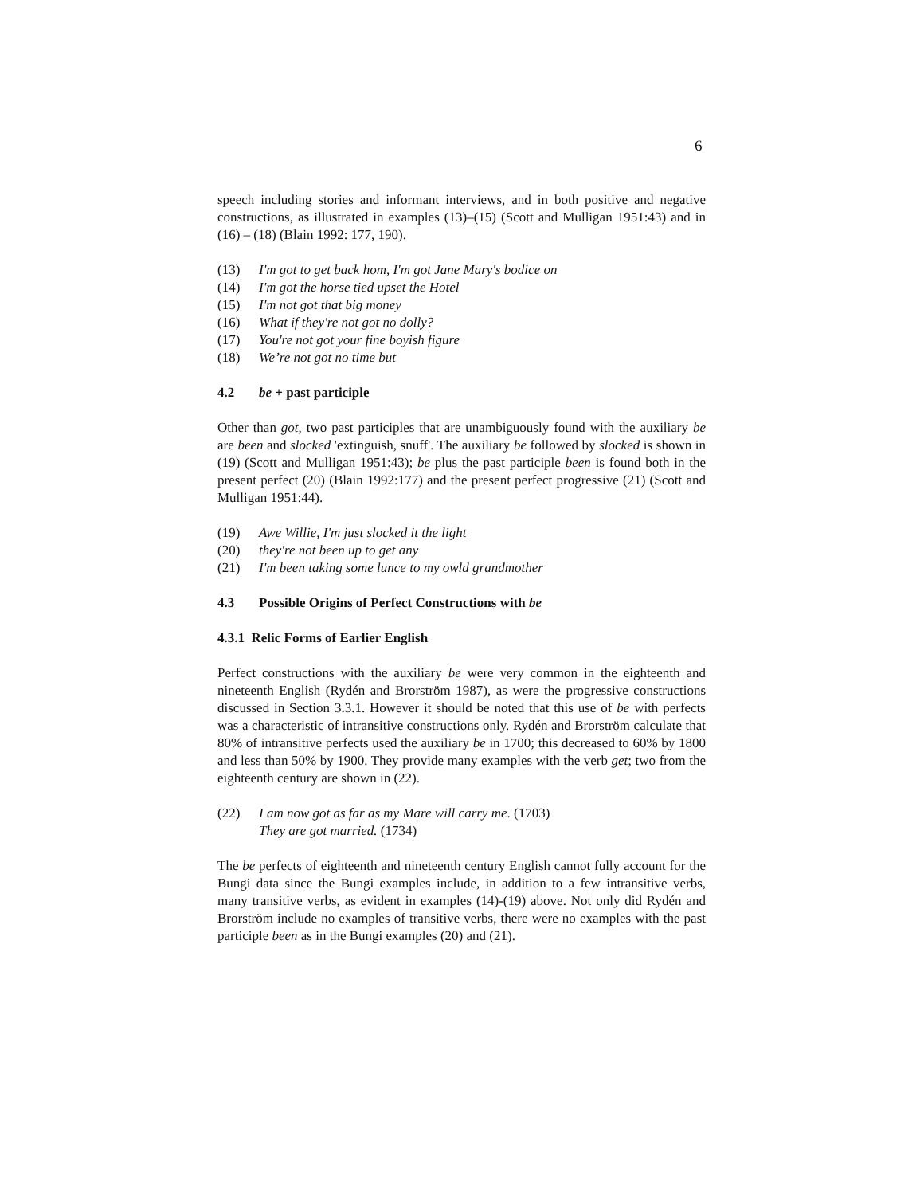6
speech including stories and informant interviews, and in both positive and negative constructions, as illustrated in examples (13)–(15) (Scott and Mulligan 1951:43) and in (16) – (18) (Blain 1992: 177, 190).
(13) I'm got to get back hom, I'm got Jane Mary's bodice on
(14) I'm got the horse tied upset the Hotel
(15) I'm not got that big money
(16) What if they're not got no dolly?
(17) You're not got your fine boyish figure
(18) We’re not got no time but
4.2 be + past participle
Other than got, two past participles that are unambiguously found with the auxiliary be are been and slocked 'extinguish, snuff'. The auxiliary be followed by slocked is shown in (19) (Scott and Mulligan 1951:43); be plus the past participle been is found both in the present perfect (20) (Blain 1992:177) and the present perfect progressive (21) (Scott and Mulligan 1951:44).
(19) Awe Willie, I'm just slocked it the light
(20) they're not been up to get any
(21) I'm been taking some lunce to my owld grandmother
4.3 Possible Origins of Perfect Constructions with be
4.3.1 Relic Forms of Earlier English
Perfect constructions with the auxiliary be were very common in the eighteenth and nineteenth English (Rydén and Brorström 1987), as were the progressive constructions discussed in Section 3.3.1. However it should be noted that this use of be with perfects was a characteristic of intransitive constructions only. Rydén and Brorström calculate that 80% of intransitive perfects used the auxiliary be in 1700; this decreased to 60% by 1800 and less than 50% by 1900. They provide many examples with the verb get; two from the eighteenth century are shown in (22).
(22) I am now got as far as my Mare will carry me. (1703)
They are got married. (1734)
The be perfects of eighteenth and nineteenth century English cannot fully account for the Bungi data since the Bungi examples include, in addition to a few intransitive verbs, many transitive verbs, as evident in examples (14)-(19) above. Not only did Rydén and Brorström include no examples of transitive verbs, there were no examples with the past participle been as in the Bungi examples (20) and (21).